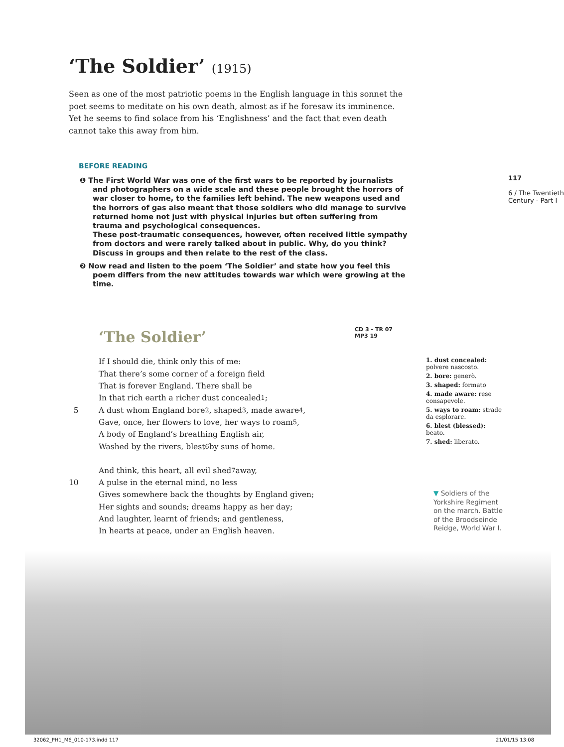‘The Soldier’ (1915)
Seen as one of the most patriotic poems in the English language in this sonnet the poet seems to meditate on his own death, almost as if he foresaw its imminence. Yet he seems to find solace from his ‘Englishness’ and the fact that even death cannot take this away from him.
BEFORE READING
❶ The First World War was one of the first wars to be reported by journalists and photographers on a wide scale and these people brought the horrors of war closer to home, to the families left behind. The new weapons used and the horrors of gas also meant that those soldiers who did manage to survive returned home not just with physical injuries but often suffering from trauma and psychological consequences.
These post-traumatic consequences, however, often received little sympathy from doctors and were rarely talked about in public. Why, do you think? Discuss in groups and then relate to the rest of the class.
❷ Now read and listen to the poem ‘The Soldier’ and state how you feel this poem differs from the new attitudes towards war which were growing at the time.
‘The Soldier’
CD 3 - TR 07
MP3 19
If I should die, think only this of me:
That there’s some corner of a foreign field
That is forever England. There shall be
In that rich earth a richer dust concealed<sup>1</sup>;
5 A dust whom England bore<sup>2</sup>, shaped<sup>3</sup>, made aware<sup>4</sup>,
Gave, once, her flowers to love, her ways to roam<sup>5</sup>,
A body of England’s breathing English air,
Washed by the rivers, blest<sup>6</sup> by suns of home.
And think, this heart, all evil shed<sup>7</sup> away,
10 A pulse in the eternal mind, no less
Gives somewhere back the thoughts by England given;
Her sights and sounds; dreams happy as her day;
And laughter, learnt of friends; and gentleness,
In hearts at peace, under an English heaven.
1. dust concealed: polvere nascosto.
2. bore: generò.
3. shaped: formato
4. made aware: rese consapevole.
5. ways to roam: strade da esplorare.
6. blest (blessed): beato.
7. shed: liberato.
▼ Soldiers of the
Yorkshire Regiment
on the march. Battle
of the Broodseinde
Reidge, World War I.
117
6 / The Twentieth Century - Part I
32062_PH1_M6_010-173.indd 117 21/01/15 13:08